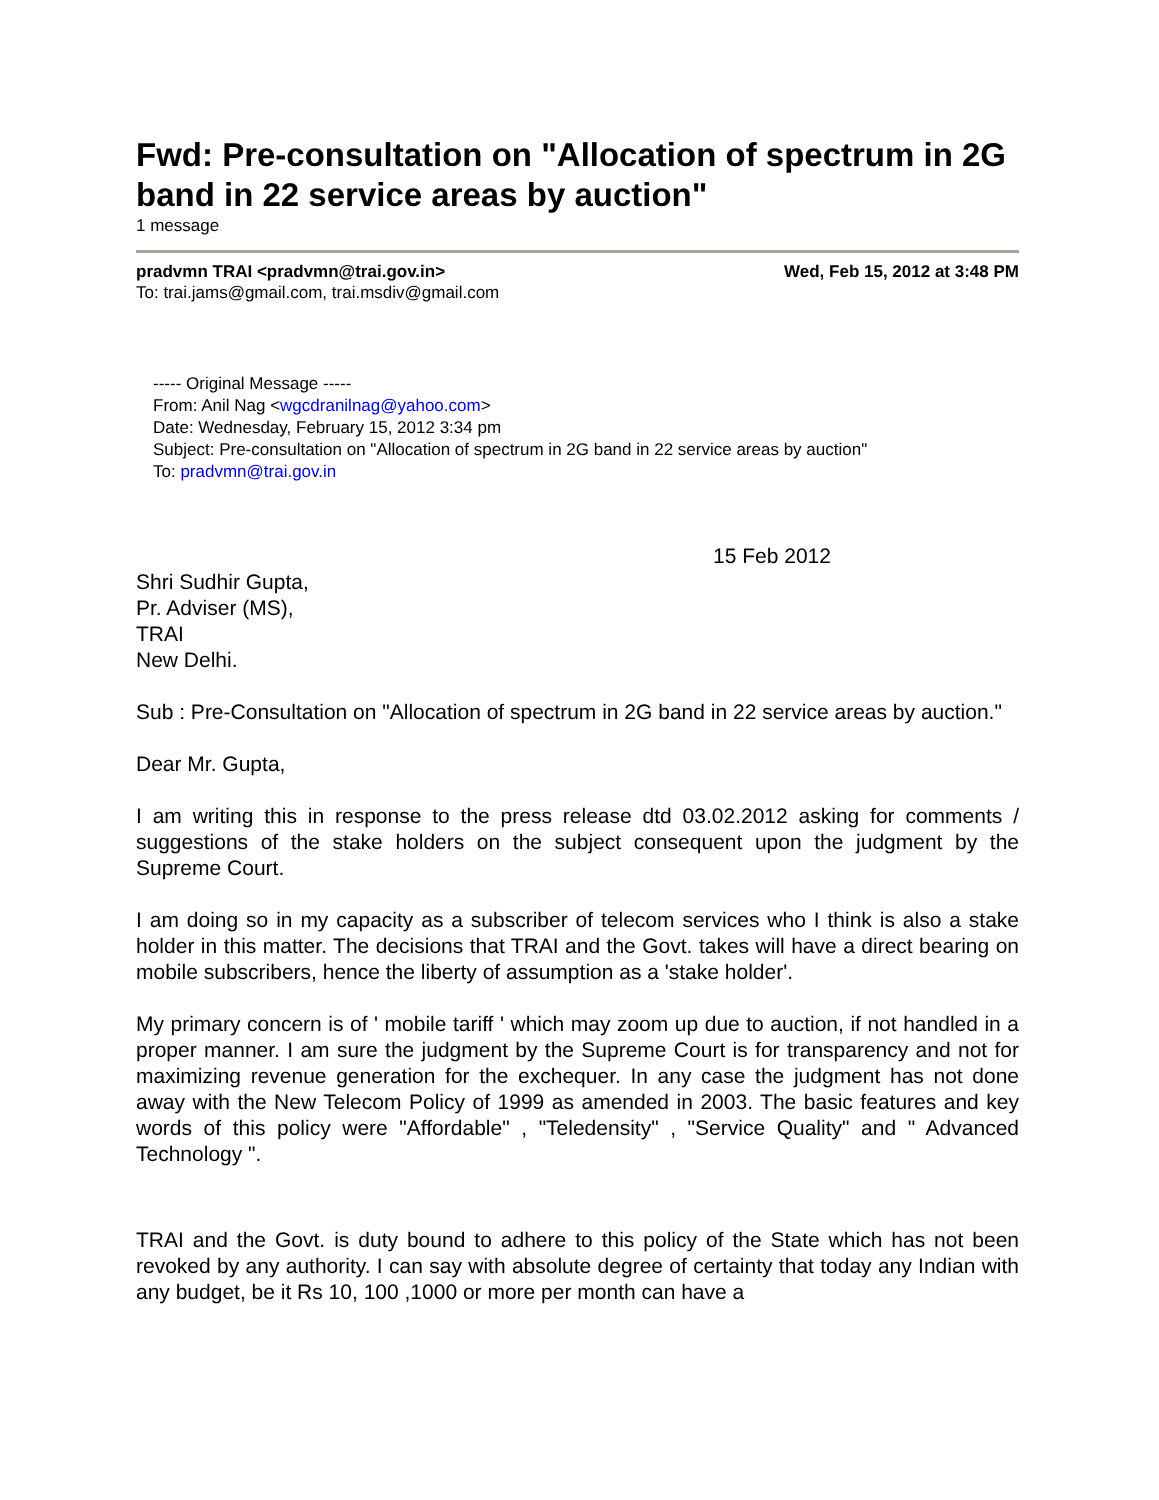Fwd: Pre-consultation on "Allocation of spectrum in 2G band in 22 service areas by auction"
1 message
pradvmn TRAI <pradvmn@trai.gov.in> Wed, Feb 15, 2012 at 3:48 PM
To: trai.jams@gmail.com, trai.msdiv@gmail.com
----- Original Message -----
From: Anil Nag <wgcdranilnag@yahoo.com>
Date: Wednesday, February 15, 2012 3:34 pm
Subject: Pre-consultation on "Allocation of spectrum in 2G band in 22 service areas by auction"
To: pradvmn@trai.gov.in
15 Feb 2012
Shri Sudhir Gupta,
Pr. Adviser (MS),
TRAI
New Delhi.
Sub : Pre-Consultation on "Allocation of spectrum in 2G band in 22 service areas by auction."
Dear Mr. Gupta,
I am writing this in response to the press release dtd 03.02.2012 asking for comments / suggestions of the stake holders on the subject consequent upon the judgment by the Supreme Court.
I am doing so in my capacity as a subscriber of telecom services who I think is also a stake holder in this matter. The decisions that TRAI and the Govt. takes will have a direct bearing on mobile subscribers, hence the liberty of assumption as a 'stake holder'.
My primary concern is of ' mobile tariff ' which may zoom up due to auction, if not handled in a proper manner. I am sure the judgment by the Supreme Court is for transparency and not for maximizing revenue generation for the exchequer. In any case the judgment has not done away with the New Telecom Policy of 1999 as amended in 2003. The basic features and key words of this policy were "Affordable" , "Teledensity" , "Service Quality" and " Advanced Technology ".
TRAI and the Govt. is duty bound to adhere to this policy of the State which has not been revoked by any authority. I can say with absolute degree of certainty that today any Indian with any budget, be it Rs 10, 100 ,1000 or more per month can have a